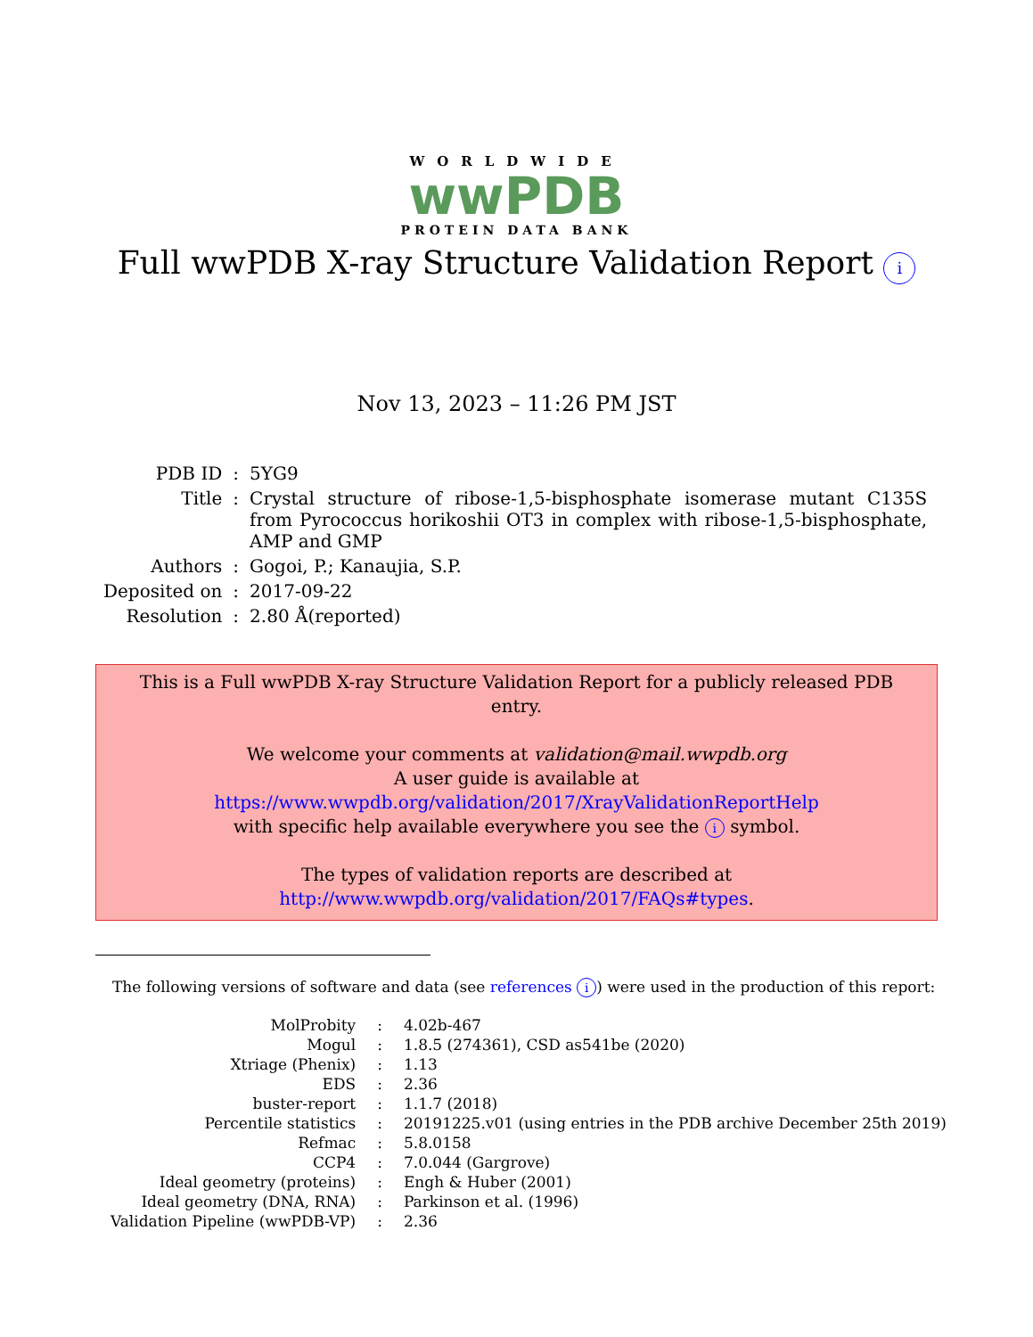WORLDWIDE
wwPDB
PROTEIN DATA BANK
Full wwPDB X-ray Structure Validation Report i
Nov 13, 2023 – 11:26 PM JST
| PDB ID | : | 5YG9 |
| Title | : | Crystal structure of ribose-1,5-bisphosphate isomerase mutant C135S from Pyrococcus horikoshii OT3 in complex with ribose-1,5-bisphosphate, AMP and GMP |
| Authors | : | Gogoi, P.; Kanaujia, S.P. |
| Deposited on | : | 2017-09-22 |
| Resolution | : | 2.80 Å(reported) |
This is a Full wwPDB X-ray Structure Validation Report for a publicly released PDB entry.
We welcome your comments at validation@mail.wwpdb.org
A user guide is available at
https://www.wwpdb.org/validation/2017/XrayValidationReportHelp
with specific help available everywhere you see the i symbol.
The types of validation reports are described at
http://www.wwpdb.org/validation/2017/FAQs#types.
The following versions of software and data (see references i) were used in the production of this report:
| MolProbity | : | 4.02b-467 |
| Mogul | : | 1.8.5 (274361), CSD as541be (2020) |
| Xtriage (Phenix) | : | 1.13 |
| EDS | : | 2.36 |
| buster-report | : | 1.1.7 (2018) |
| Percentile statistics | : | 20191225.v01 (using entries in the PDB archive December 25th 2019) |
| Refmac | : | 5.8.0158 |
| CCP4 | : | 7.0.044 (Gargrove) |
| Ideal geometry (proteins) | : | Engh & Huber (2001) |
| Ideal geometry (DNA, RNA) | : | Parkinson et al. (1996) |
| Validation Pipeline (wwPDB-VP) | : | 2.36 |